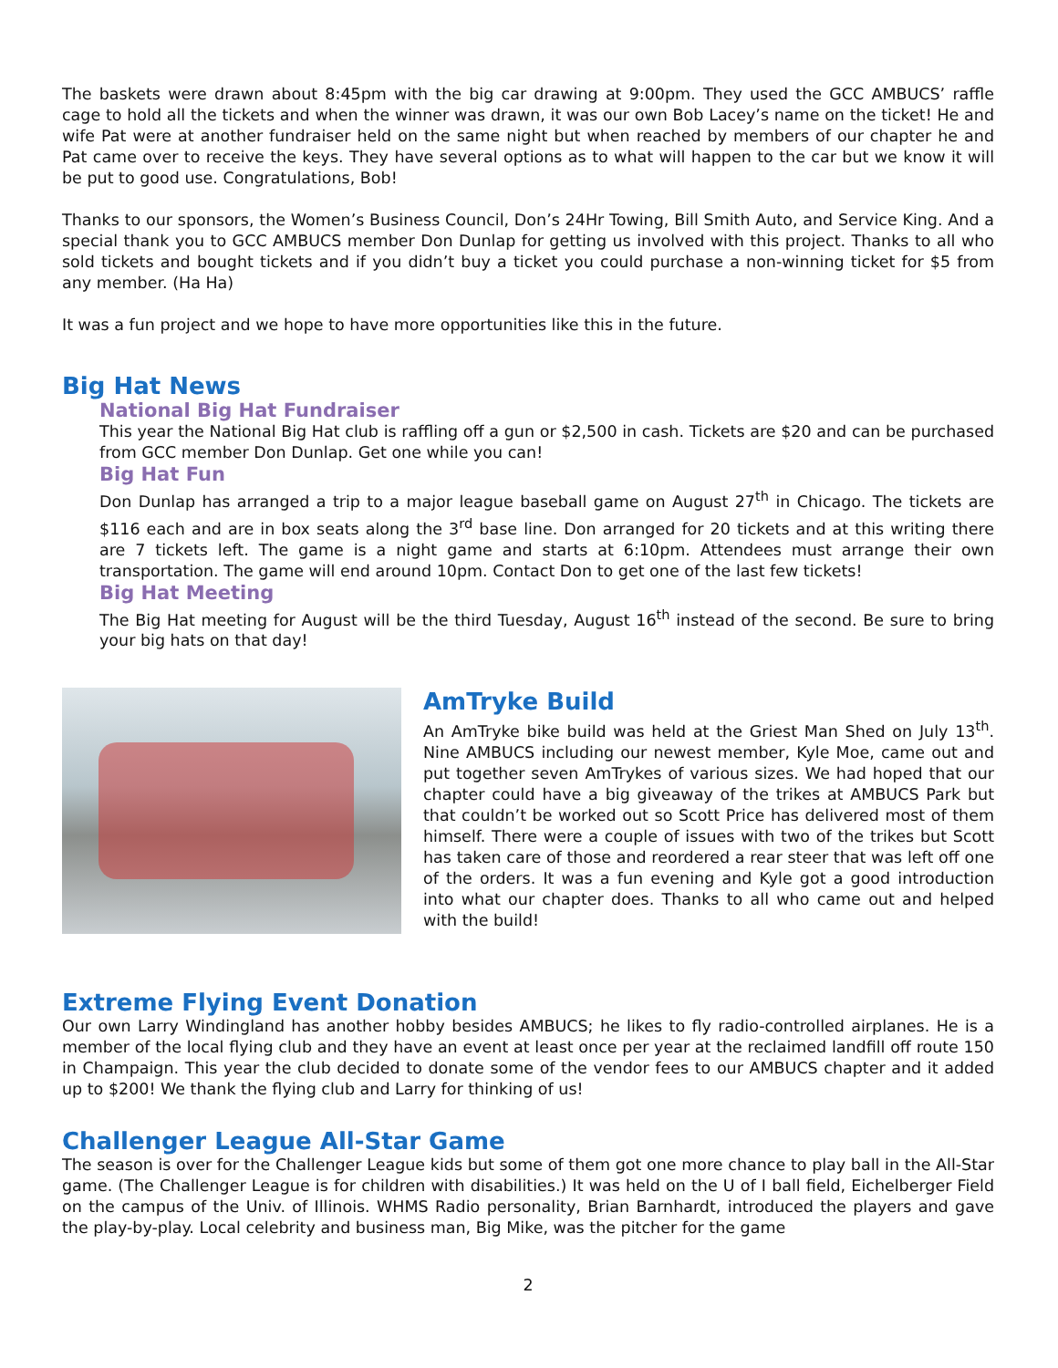The baskets were drawn about 8:45pm with the big car drawing at 9:00pm. They used the GCC AMBUCS’ raffle cage to hold all the tickets and when the winner was drawn, it was our own Bob Lacey’s name on the ticket! He and wife Pat were at another fundraiser held on the same night but when reached by members of our chapter he and Pat came over to receive the keys. They have several options as to what will happen to the car but we know it will be put to good use. Congratulations, Bob!
Thanks to our sponsors, the Women’s Business Council, Don’s 24Hr Towing, Bill Smith Auto, and Service King. And a special thank you to GCC AMBUCS member Don Dunlap for getting us involved with this project. Thanks to all who sold tickets and bought tickets and if you didn’t buy a ticket you could purchase a non-winning ticket for $5 from any member. (Ha Ha)
It was a fun project and we hope to have more opportunities like this in the future.
Big Hat News
National Big Hat Fundraiser
This year the National Big Hat club is raffling off a gun or $2,500 in cash. Tickets are $20 and can be purchased from GCC member Don Dunlap. Get one while you can!
Big Hat Fun
Don Dunlap has arranged a trip to a major league baseball game on August 27<sup>th</sup> in Chicago. The tickets are $116 each and are in box seats along the 3<sup>rd</sup> base line. Don arranged for 20 tickets and at this writing there are 7 tickets left. The game is a night game and starts at 6:10pm. Attendees must arrange their own transportation. The game will end around 10pm. Contact Don to get one of the last few tickets!
Big Hat Meeting
The Big Hat meeting for August will be the third Tuesday, August 16<sup>th</sup> instead of the second. Be sure to bring your big hats on that day!
AmTryke Build
An AmTryke bike build was held at the Griest Man Shed on July 13<sup>th</sup>. Nine AMBUCS including our newest member, Kyle Moe, came out and put together seven AmTrykes of various sizes. We had hoped that our chapter could have a big giveaway of the trikes at AMBUCS Park but that couldn’t be worked out so Scott Price has delivered most of them himself. There were a couple of issues with two of the trikes but Scott has taken care of those and reordered a rear steer that was left off one of the orders. It was a fun evening and Kyle got a good introduction into what our chapter does. Thanks to all who came out and helped with the build!
Extreme Flying Event Donation
Our own Larry Windingland has another hobby besides AMBUCS; he likes to fly radio-controlled airplanes. He is a member of the local flying club and they have an event at least once per year at the reclaimed landfill off route 150 in Champaign. This year the club decided to donate some of the vendor fees to our AMBUCS chapter and it added up to $200! We thank the flying club and Larry for thinking of us!
Challenger League All-Star Game
The season is over for the Challenger League kids but some of them got one more chance to play ball in the All-Star game. (The Challenger League is for children with disabilities.) It was held on the U of I ball field, Eichelberger Field on the campus of the Univ. of Illinois. WHMS Radio personality, Brian Barnhardt, introduced the players and gave the play-by-play. Local celebrity and business man, Big Mike, was the pitcher for the game
2